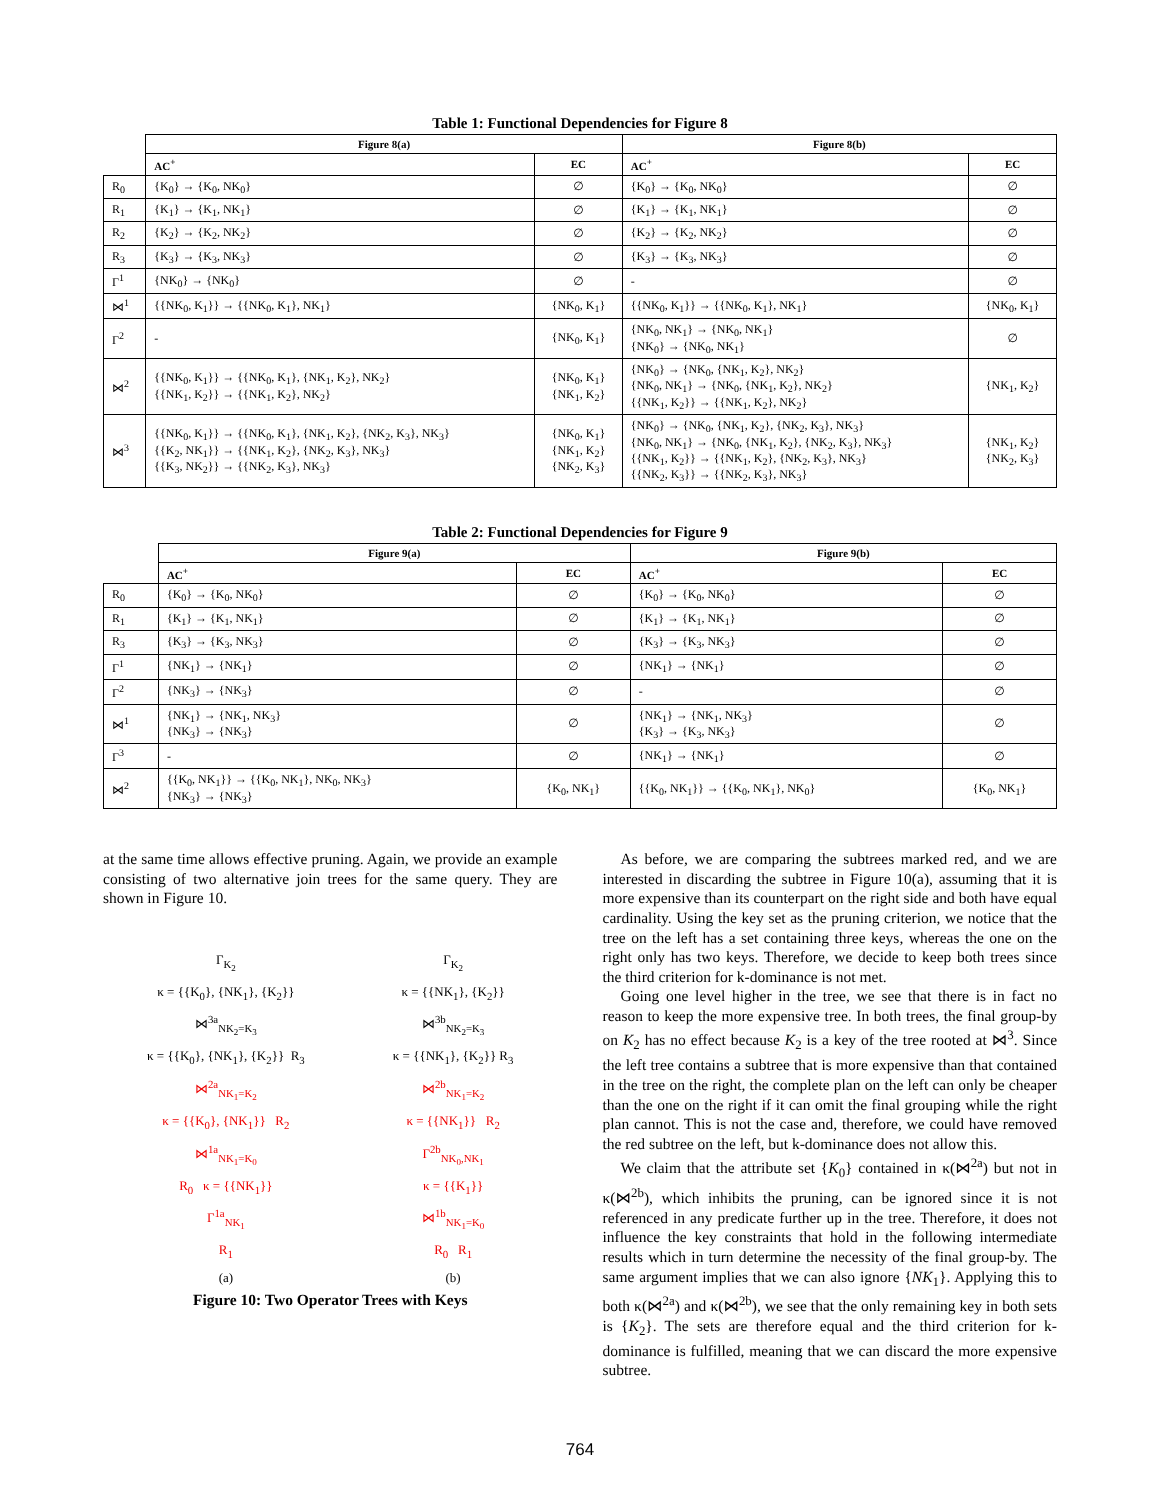Table 1: Functional Dependencies for Figure 8
| | Figure 8(a) | | Figure 8(b) | |
| --- | --- | --- | --- | --- |
| | AC<sup>+</sup> | EC | AC<sup>+</sup> | EC |
| R<sub>0</sub> | {K<sub>0</sub>} → {K<sub>0</sub>, NK<sub>0</sub>} | ∅ | {K<sub>0</sub>} → {K<sub>0</sub>, NK<sub>0</sub>} | ∅ |
| R<sub>1</sub> | {K<sub>1</sub>} → {K<sub>1</sub>, NK<sub>1</sub>} | ∅ | {K<sub>1</sub>} → {K<sub>1</sub>, NK<sub>1</sub>} | ∅ |
| R<sub>2</sub> | {K<sub>2</sub>} → {K<sub>2</sub>, NK<sub>2</sub>} | ∅ | {K<sub>2</sub>} → {K<sub>2</sub>, NK<sub>2</sub>} | ∅ |
| R<sub>3</sub> | {K<sub>3</sub>} → {K<sub>3</sub>, NK<sub>3</sub>} | ∅ | {K<sub>3</sub>} → {K<sub>3</sub>, NK<sub>3</sub>} | ∅ |
| Γ<sup>1</sup> | {NK<sub>0</sub>} → {NK<sub>0</sub>} | ∅ | - | ∅ |
| ⋈<sup>1</sup> | {{NK<sub>0</sub>, K<sub>1</sub>}} → {{NK<sub>0</sub>, K<sub>1</sub>}, NK<sub>1</sub>} | {NK<sub>0</sub>, K<sub>1</sub>} | {{NK<sub>0</sub>, K<sub>1</sub>}} → {{NK<sub>0</sub>, K<sub>1</sub>}, NK<sub>1</sub>} | {NK<sub>0</sub>, K<sub>1</sub>} |
| Γ<sup>2</sup> | - | {NK<sub>0</sub>, K<sub>1</sub>} | {NK<sub>0</sub>, NK<sub>1</sub>} → {NK<sub>0</sub>, NK<sub>1</sub>} {NK<sub>0</sub>} → {NK<sub>0</sub>, NK<sub>1</sub>} | ∅ |
| ⋈<sup>2</sup> | {{NK<sub>0</sub>, K<sub>1</sub>}} → {{NK<sub>0</sub>, K<sub>1</sub>}, {NK<sub>1</sub>, K<sub>2</sub>}, NK<sub>2</sub>} {{NK<sub>1</sub>, K<sub>2</sub>}} → {{NK<sub>1</sub>, K<sub>2</sub>}, NK<sub>2</sub>} | {NK<sub>0</sub>, K<sub>1</sub>} {NK<sub>1</sub>, K<sub>2</sub>} | {NK<sub>0</sub>} → {NK<sub>0</sub>, {NK<sub>1</sub>, K<sub>2</sub>}, NK<sub>2</sub>} {NK<sub>0</sub>, NK<sub>1</sub>} → {NK<sub>0</sub>, {NK<sub>1</sub>, K<sub>2</sub>}, NK<sub>2</sub>} {{NK<sub>1</sub>, K<sub>2</sub>}} → {{NK<sub>1</sub>, K<sub>2</sub>}, NK<sub>2</sub>} | {NK<sub>1</sub>, K<sub>2</sub>} |
| ⋈<sup>3</sup> | {{NK<sub>0</sub>, K<sub>1</sub>}} → {{NK<sub>0</sub>, K<sub>1</sub>}, {NK<sub>1</sub>, K<sub>2</sub>}, {NK<sub>2</sub>, K<sub>3</sub>}, NK<sub>3</sub>} {{K<sub>2</sub>, NK<sub>1</sub>}} → {{NK<sub>1</sub>, K<sub>2</sub>}, {NK<sub>2</sub>, K<sub>3</sub>}, NK<sub>3</sub>} {{K<sub>3</sub>, NK<sub>2</sub>}} → {{NK<sub>2</sub>, K<sub>3</sub>}, NK<sub>3</sub>} | {NK<sub>0</sub>, K<sub>1</sub>} {NK<sub>1</sub>, K<sub>2</sub>} {NK<sub>2</sub>, K<sub>3</sub>} | {NK<sub>0</sub>} → {NK<sub>0</sub>, {NK<sub>1</sub>, K<sub>2</sub>}, {NK<sub>2</sub>, K<sub>3</sub>}, NK<sub>3</sub>} {NK<sub>0</sub>, NK<sub>1</sub>} → {NK<sub>0</sub>, {NK<sub>1</sub>, K<sub>2</sub>}, {NK<sub>2</sub>, K<sub>3</sub>}, NK<sub>3</sub>} {{NK<sub>1</sub>, K<sub>2</sub>}} → {{NK<sub>1</sub>, K<sub>2</sub>}, {NK<sub>2</sub>, K<sub>3</sub>}, NK<sub>3</sub>} {{NK<sub>2</sub>, K<sub>3</sub>}} → {{NK<sub>2</sub>, K<sub>3</sub>}, NK<sub>3</sub>} | {NK<sub>1</sub>, K<sub>2</sub>} {NK<sub>2</sub>, K<sub>3</sub>} |
Table 2: Functional Dependencies for Figure 9
| | Figure 9(a) | | Figure 9(b) | |
| --- | --- | --- | --- | --- |
| | AC<sup>+</sup> | EC | AC<sup>+</sup> | EC |
| R<sub>0</sub> | {K<sub>0</sub>} → {K<sub>0</sub>, NK<sub>0</sub>} | ∅ | {K<sub>0</sub>} → {K<sub>0</sub>, NK<sub>0</sub>} | ∅ |
| R<sub>1</sub> | {K<sub>1</sub>} → {K<sub>1</sub>, NK<sub>1</sub>} | ∅ | {K<sub>1</sub>} → {K<sub>1</sub>, NK<sub>1</sub>} | ∅ |
| R<sub>3</sub> | {K<sub>3</sub>} → {K<sub>3</sub>, NK<sub>3</sub>} | ∅ | {K<sub>3</sub>} → {K<sub>3</sub>, NK<sub>3</sub>} | ∅ |
| Γ<sup>1</sup> | {NK<sub>1</sub>} → {NK<sub>1</sub>} | ∅ | {NK<sub>1</sub>} → {NK<sub>1</sub>} | ∅ |
| Γ<sup>2</sup> | {NK<sub>3</sub>} → {NK<sub>3</sub>} | ∅ | - | ∅ |
| ⋈<sup>1</sup> | {NK<sub>1</sub>} → {NK<sub>1</sub>, NK<sub>3</sub>} {NK<sub>3</sub>} → {NK<sub>3</sub>} | ∅ | {NK<sub>1</sub>} → {NK<sub>1</sub>, NK<sub>3</sub>} {K<sub>3</sub>} → {K<sub>3</sub>, NK<sub>3</sub>} | ∅ |
| Γ<sup>3</sup> | - | ∅ | {NK<sub>1</sub>} → {NK<sub>1</sub>} | ∅ |
| ⋈<sup>2</sup> | {{K<sub>0</sub>, NK<sub>1</sub>}} → {{K<sub>0</sub>, NK<sub>1</sub>}, NK<sub>0</sub>, NK<sub>3</sub>} {NK<sub>3</sub>} → {NK<sub>3</sub>} | {K<sub>0</sub>, NK<sub>1</sub>} | {{K<sub>0</sub>, NK<sub>1</sub>}} → {{K<sub>0</sub>, NK<sub>1</sub>}, NK<sub>0</sub>} | {K<sub>0</sub>, NK<sub>1</sub>} |
at the same time allows effective pruning. Again, we provide an example consisting of two alternative join trees for the same query. They are shown in Figure 10.
Γ<sub>K<sub>2</sub></sub>
κ = {{K<sub>0</sub>}, {NK<sub>1</sub>}, {K<sub>2</sub>}}
⋈<sup>3a</sup><sub>NK<sub>2</sub>=K<sub>3</sub></sub>
κ = {{K<sub>0</sub>}, {NK<sub>1</sub>}, {K<sub>2</sub>}} R<sub>3</sub>
⋈<sup>2a</sup><sub>NK<sub>1</sub>=K<sub>2</sub></sub>
κ = {{K<sub>0</sub>}, {NK<sub>1</sub>}} R<sub>2</sub>
⋈<sup>1a</sup><sub>NK<sub>1</sub>=K<sub>0</sub></sub>
R<sub>0</sub> κ = {{NK<sub>1</sub>}}
Γ<sup>1a</sup><sub>NK<sub>1</sub></sub>
R<sub>1</sub>
(a)
Γ<sub>K<sub>2</sub></sub>
κ = {{NK<sub>1</sub>}, {K<sub>2</sub>}}
⋈<sup>3b</sup><sub>NK<sub>2</sub>=K<sub>3</sub></sub>
κ = {{NK<sub>1</sub>}, {K<sub>2</sub>}} R<sub>3</sub>
⋈<sup>2b</sup><sub>NK<sub>1</sub>=K<sub>2</sub></sub>
κ = {{NK<sub>1</sub>}} R<sub>2</sub>
Γ<sup>2b</sup><sub>NK<sub>0</sub>,NK<sub>1</sub></sub>
κ = {{K<sub>1</sub>}}
⋈<sup>1b</sup><sub>NK<sub>1</sub>=K<sub>0</sub></sub>
R<sub>0</sub> R<sub>1</sub>
(b)
Figure 10: Two Operator Trees with Keys
As before, we are comparing the subtrees marked red, and we are interested in discarding the subtree in Figure 10(a), assuming that it is more expensive than its counterpart on the right side and both have equal cardinality. Using the key set as the pruning criterion, we notice that the tree on the left has a set containing three keys, whereas the one on the right only has two keys. Therefore, we decide to keep both trees since the third criterion for k-dominance is not met.
Going one level higher in the tree, we see that there is in fact no reason to keep the more expensive tree. In both trees, the final group-by on K<sub>2</sub> has no effect because K<sub>2</sub> is a key of the tree rooted at ⋈<sup>3</sup>. Since the left tree contains a subtree that is more expensive than that contained in the tree on the right, the complete plan on the left can only be cheaper than the one on the right if it can omit the final grouping while the right plan cannot. This is not the case and, therefore, we could have removed the red subtree on the left, but k-dominance does not allow this.
We claim that the attribute set {K<sub>0</sub>} contained in κ(⋈<sup>2a</sup>) but not in κ(⋈<sup>2b</sup>), which inhibits the pruning, can be ignored since it is not referenced in any predicate further up in the tree. Therefore, it does not influence the key constraints that hold in the following intermediate results which in turn determine the necessity of the final group-by. The same argument implies that we can also ignore {NK<sub>1</sub>}. Applying this to both κ(⋈<sup>2a</sup>) and κ(⋈<sup>2b</sup>), we see that the only remaining key in both sets is {K<sub>2</sub>}. The sets are therefore equal and the third criterion for k-dominance is fulfilled, meaning that we can discard the more expensive subtree.
764